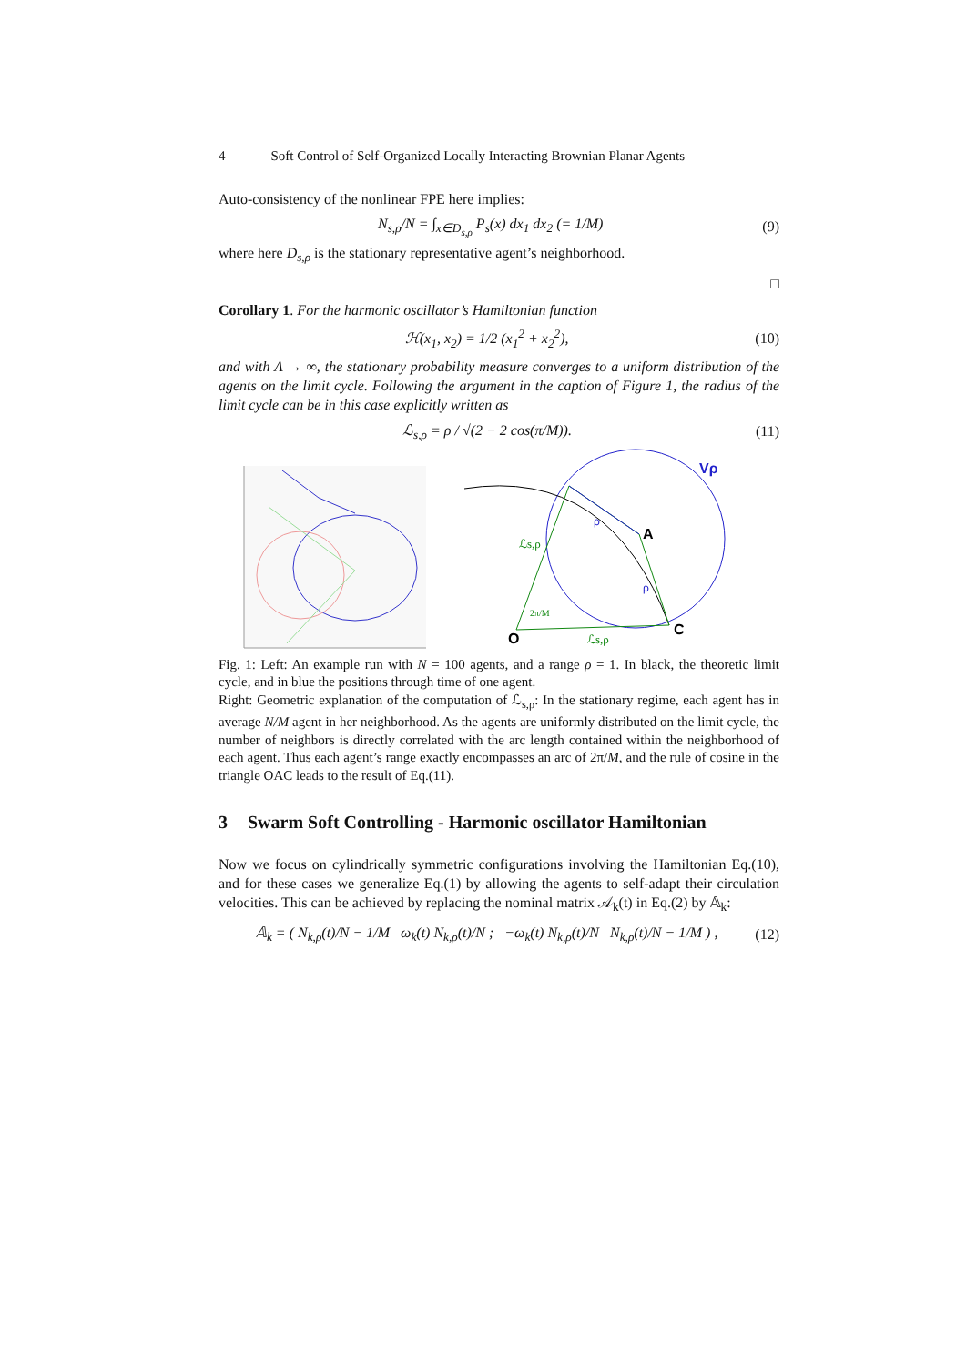4 Soft Control of Self-Organized Locally Interacting Brownian Planar Agents
Auto-consistency of the nonlinear FPE here implies:
N<sub>s,ρ</sub>/N = ∫<sub>x∈D<sub>s,ρ</sub></sub> P<sub>s</sub>(x) dx<sub>1</sub> dx<sub>2</sub> (= 1/M) (9)
where here D<sub>s,ρ</sub> is the stationary representative agent’s neighborhood.
□
Corollary 1. For the harmonic oscillator’s Hamiltonian function
ℋ(x<sub>1</sub>, x<sub>2</sub>) = 1/2 (x<sub>1</sub><sup>2</sup> + x<sub>2</sub><sup>2</sup>), (10)
and with Λ → ∞, the stationary probability measure converges to a uniform distribution of the agents on the limit cycle. Following the argument in the caption of Figure 1, the radius of the limit cycle can be in this case explicitly written as
ℒ<sub>s,ρ</sub> = ρ / √(2 − 2 cos(π/M)). (11)
Vρ
A
C
O
ρ
ρ
ℒs,ρ
ℒs,ρ
2π/M
Fig. 1: Left: An example run with N = 100 agents, and a range ρ = 1. In black, the theoretic limit cycle, and in blue the positions through time of one agent.
Right: Geometric explanation of the computation of ℒ<sub>s,ρ</sub>: In the stationary regime, each agent has in average N/M agent in her neighborhood. As the agents are uniformly distributed on the limit cycle, the number of neighbors is directly correlated with the arc length contained within the neighborhood of each agent. Thus each agent’s range exactly encompasses an arc of 2π/M, and the rule of cosine in the triangle OAC leads to the result of Eq.(11).
3 Swarm Soft Controlling - Harmonic oscillator Hamiltonian
Now we focus on cylindrically symmetric configurations involving the Hamiltonian Eq.(10), and for these cases we generalize Eq.(1) by allowing the agents to self-adapt their circulation velocities. This can be achieved by replacing the nominal matrix 𝒜<sub>k</sub>(t) in Eq.(2) by 𝔸<sub>k</sub>:
𝔸<sub>k</sub> = ( N<sub>k,ρ</sub>(t)/N − 1/M ω<sub>k</sub>(t) N<sub>k,ρ</sub>(t)/N ; −ω<sub>k</sub>(t) N<sub>k,ρ</sub>(t)/N N<sub>k,ρ</sub>(t)/N − 1/M ) , (12)